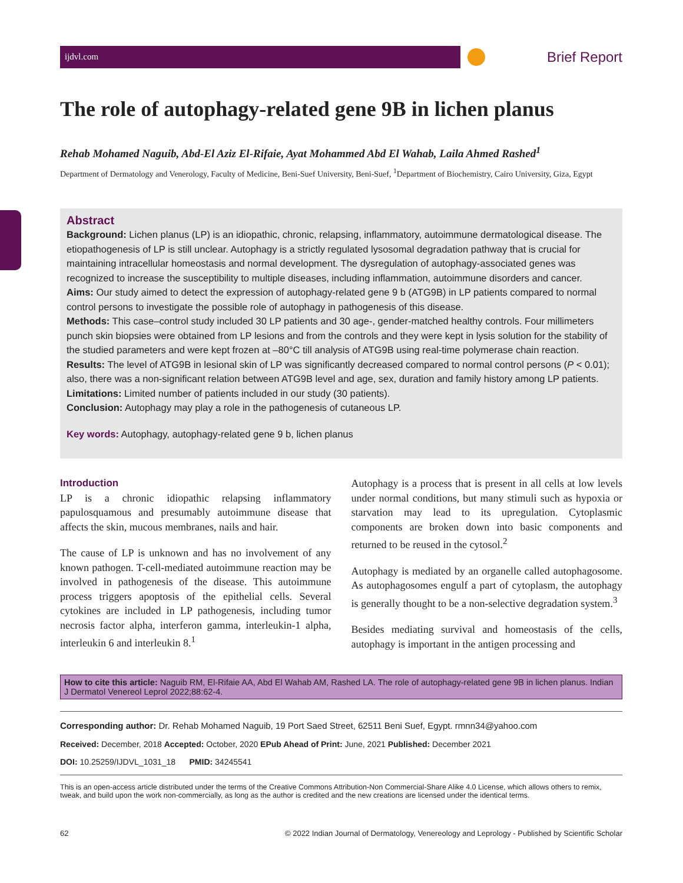ijdvl.com
Brief Report
The role of autophagy-related gene 9B in lichen planus
Rehab Mohamed Naguib, Abd-El Aziz El-Rifaie, Ayat Mohammed Abd El Wahab, Laila Ahmed Rashed<sup>1</sup>
Department of Dermatology and Venerology, Faculty of Medicine, Beni-Suef University, Beni-Suef, <sup>1</sup>Department of Biochemistry, Cairo University, Giza, Egypt
Abstract
Background: Lichen planus (LP) is an idiopathic, chronic, relapsing, inflammatory, autoimmune dermatological disease. The etiopathogenesis of LP is still unclear. Autophagy is a strictly regulated lysosomal degradation pathway that is crucial for maintaining intracellular homeostasis and normal development. The dysregulation of autophagy-associated genes was recognized to increase the susceptibility to multiple diseases, including inflammation, autoimmune disorders and cancer.
Aims: Our study aimed to detect the expression of autophagy-related gene 9 b (ATG9B) in LP patients compared to normal control persons to investigate the possible role of autophagy in pathogenesis of this disease.
Methods: This case–control study included 30 LP patients and 30 age-, gender-matched healthy controls. Four millimeters punch skin biopsies were obtained from LP lesions and from the controls and they were kept in lysis solution for the stability of the studied parameters and were kept frozen at –80°C till analysis of ATG9B using real-time polymerase chain reaction.
Results: The level of ATG9B in lesional skin of LP was significantly decreased compared to normal control persons (P < 0.01); also, there was a non-significant relation between ATG9B level and age, sex, duration and family history among LP patients.
Limitations: Limited number of patients included in our study (30 patients).
Conclusion: Autophagy may play a role in the pathogenesis of cutaneous LP.
Key words: Autophagy, autophagy-related gene 9 b, lichen planus
Introduction
LP is a chronic idiopathic relapsing inflammatory papulosquamous and presumably autoimmune disease that affects the skin, mucous membranes, nails and hair.
The cause of LP is unknown and has no involvement of any known pathogen. T-cell-mediated autoimmune reaction may be involved in pathogenesis of the disease. This autoimmune process triggers apoptosis of the epithelial cells. Several cytokines are included in LP pathogenesis, including tumor necrosis factor alpha, interferon gamma, interleukin-1 alpha, interleukin 6 and interleukin 8.<sup>1</sup>
Autophagy is a process that is present in all cells at low levels under normal conditions, but many stimuli such as hypoxia or starvation may lead to its upregulation. Cytoplasmic components are broken down into basic components and returned to be reused in the cytosol.<sup>2</sup>
Autophagy is mediated by an organelle called autophagosome. As autophagosomes engulf a part of cytoplasm, the autophagy is generally thought to be a non-selective degradation system.<sup>3</sup>
Besides mediating survival and homeostasis of the cells, autophagy is important in the antigen processing and
How to cite this article: Naguib RM, El-Rifaie AA, Abd El Wahab AM, Rashed LA. The role of autophagy-related gene 9B in lichen planus. Indian J Dermatol Venereol Leprol 2022;88:62-4.
Corresponding author: Dr. Rehab Mohamed Naguib, 19 Port Saed Street, 62511 Beni Suef, Egypt. rmnn34@yahoo.com
Received: December, 2018 Accepted: October, 2020 EPub Ahead of Print: June, 2021 Published: December 2021
DOI: 10.25259/IJDVL_1031_18 PMID: 34245541
This is an open-access article distributed under the terms of the Creative Commons Attribution-Non Commercial-Share Alike 4.0 License, which allows others to remix, tweak, and build upon the work non-commercially, as long as the author is credited and the new creations are licensed under the identical terms.
62 © 2022 Indian Journal of Dermatology, Venereology and Leprology - Published by Scientific Scholar